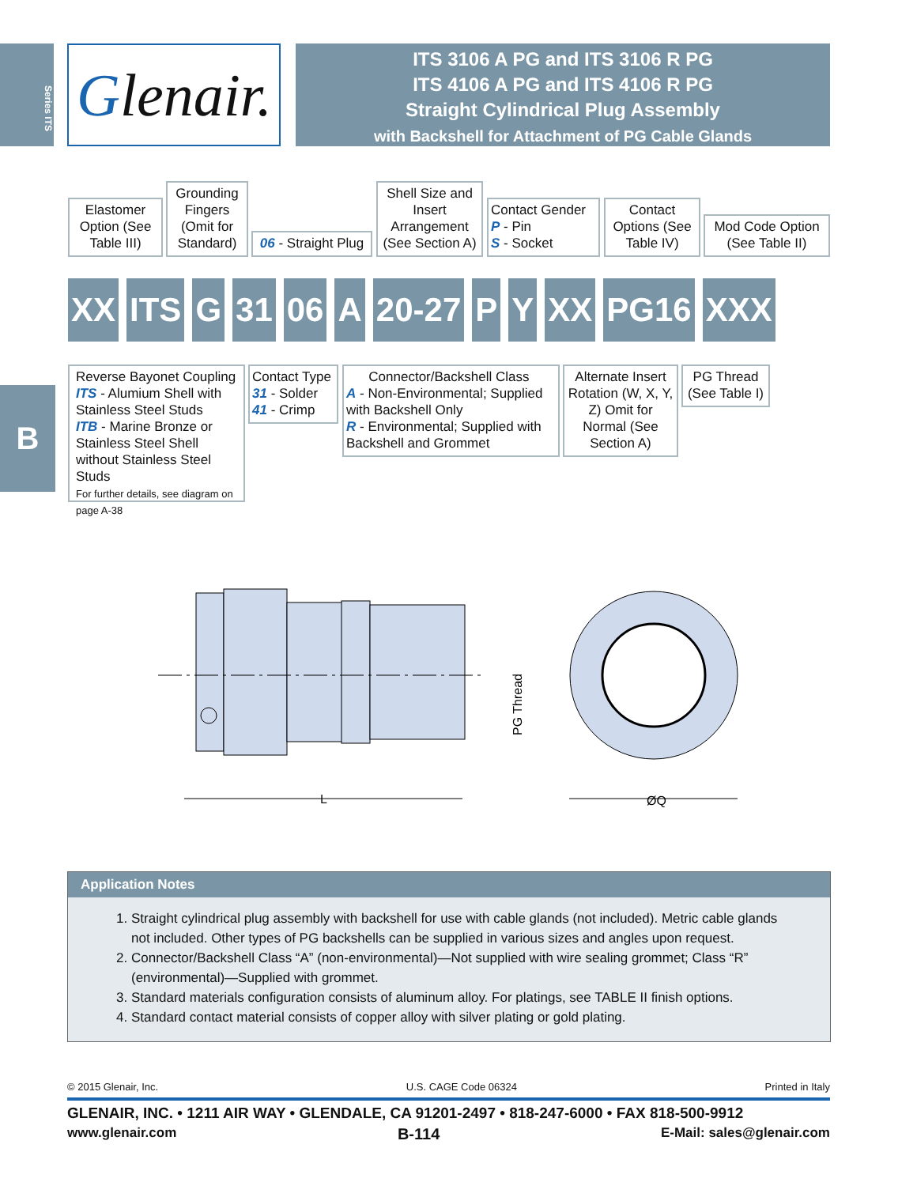Series ITS
Glenair.
ITS 3106 A PG and ITS 3106 R PG
ITS 4106 A PG and ITS 4106 R PG
Straight Cylindrical Plug Assembly
with Backshell for Attachment of PG Cable Glands
Elastomer Option (See Table III)
Grounding Fingers (Omit for Standard)
06 - Straight Plug
Shell Size and Insert Arrangement (See Section A)
Contact Gender
P - Pin
S - Socket
Contact Options (See Table IV)
Mod Code Option (See Table II)
XX ITS G 31 06 A 20-27 P Y XX PG16 XXX
Reverse Bayonet Coupling
ITS - Alumium Shell with Stainless Steel Studs
ITB - Marine Bronze or Stainless Steel Shell without Stainless Steel Studs
For further details, see diagram on page A-38
Contact Type
31 - Solder
41 - Crimp
Connector/Backshell Class
A - Non-Environmental; Supplied with Backshell Only
R - Environmental; Supplied with Backshell and Grommet
Alternate Insert Rotation (W, X, Y, Z) Omit for Normal (See Section A)
PG Thread (See Table I)
B
L
PG Thread
ØQ
Application Notes
1. Straight cylindrical plug assembly with backshell for use with cable glands (not included). Metric cable glands not included. Other types of PG backshells can be supplied in various sizes and angles upon request.
2. Connector/Backshell Class “A” (non-environmental)—Not supplied with wire sealing grommet; Class “R” (environmental)—Supplied with grommet.
3. Standard materials configuration consists of aluminum alloy. For platings, see TABLE II finish options.
4. Standard contact material consists of copper alloy with silver plating or gold plating.
© 2015 Glenair, Inc. U.S. CAGE Code 06324 Printed in Italy
GLENAIR, INC. • 1211 AIR WAY • GLENDALE, CA 91201-2497 • 818-247-6000 • FAX 818-500-9912
www.glenair.com B-114 E-Mail: sales@glenair.com